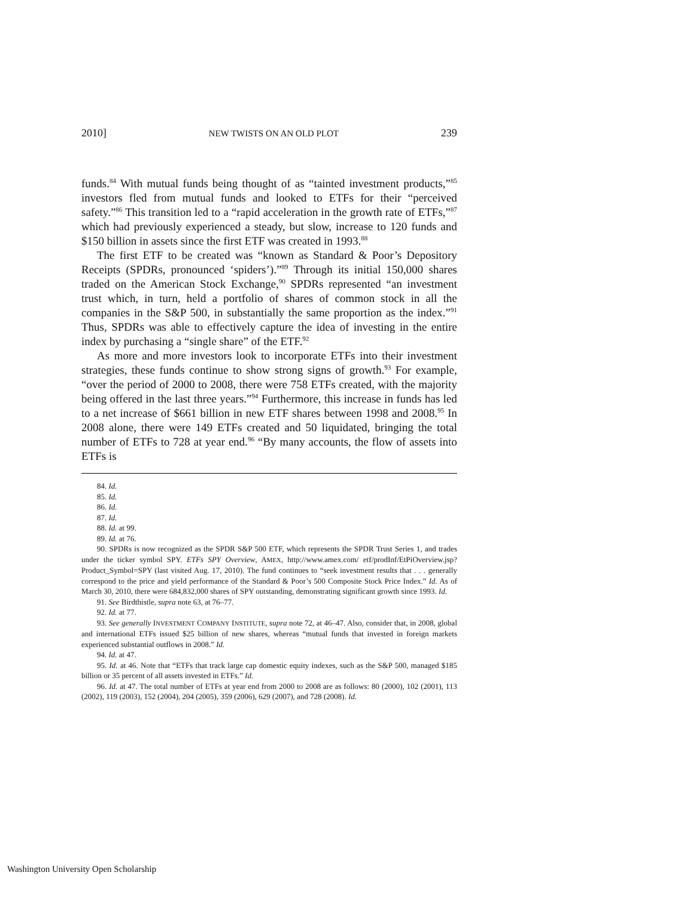2010] NEW TWISTS ON AN OLD PLOT 239
funds.<sup>84</sup> With mutual funds being thought of as “tainted investment products,”<sup>85</sup> investors fled from mutual funds and looked to ETFs for their “perceived safety.”<sup>86</sup> This transition led to a “rapid acceleration in the growth rate of ETFs,”<sup>87</sup> which had previously experienced a steady, but slow, increase to 120 funds and $150 billion in assets since the first ETF was created in 1993.<sup>88</sup>
The first ETF to be created was “known as Standard & Poor’s Depository Receipts (SPDRs, pronounced ‘spiders’).”<sup>89</sup> Through its initial 150,000 shares traded on the American Stock Exchange,<sup>90</sup> SPDRs represented “an investment trust which, in turn, held a portfolio of shares of common stock in all the companies in the S&P 500, in substantially the same proportion as the index.”<sup>91</sup> Thus, SPDRs was able to effectively capture the idea of investing in the entire index by purchasing a “single share” of the ETF.<sup>92</sup>
As more and more investors look to incorporate ETFs into their investment strategies, these funds continue to show strong signs of growth.<sup>93</sup> For example, “over the period of 2000 to 2008, there were 758 ETFs created, with the majority being offered in the last three years.”<sup>94</sup> Furthermore, this increase in funds has led to a net increase of $661 billion in new ETF shares between 1998 and 2008.<sup>95</sup> In 2008 alone, there were 149 ETFs created and 50 liquidated, bringing the total number of ETFs to 728 at year end.<sup>96</sup> “By many accounts, the flow of assets into ETFs is
84. Id.
85. Id.
86. Id.
87. Id.
88. Id. at 99.
89. Id. at 76.
90. SPDRs is now recognized as the SPDR S&P 500 ETF, which represents the SPDR Trust Series 1, and trades under the ticker symbol SPY. ETFs SPY Overview, AMEX, http://www.amex.com/ etf/prodInf/EtPiOverview.jsp?Product_Symbol=SPY (last visited Aug. 17, 2010). The fund continues to “seek investment results that . . . generally correspond to the price and yield performance of the Standard & Poor’s 500 Composite Stock Price Index.” Id. As of March 30, 2010, there were 684,832,000 shares of SPY outstanding, demonstrating significant growth since 1993. Id.
91. See Birdthistle, supra note 63, at 76–77.
92. Id. at 77.
93. See generally INVESTMENT COMPANY INSTITUTE, supra note 72, at 46–47. Also, consider that, in 2008, global and international ETFs issued $25 billion of new shares, whereas “mutual funds that invested in foreign markets experienced substantial outflows in 2008.” Id.
94. Id. at 47.
95. Id. at 46. Note that “ETFs that track large cap domestic equity indexes, such as the S&P 500, managed $185 billion or 35 percent of all assets invested in ETFs.” Id.
96. Id. at 47. The total number of ETFs at year end from 2000 to 2008 are as follows: 80 (2000), 102 (2001), 113 (2002), 119 (2003), 152 (2004), 204 (2005), 359 (2006), 629 (2007), and 728 (2008). Id.
Washington University Open Scholarship